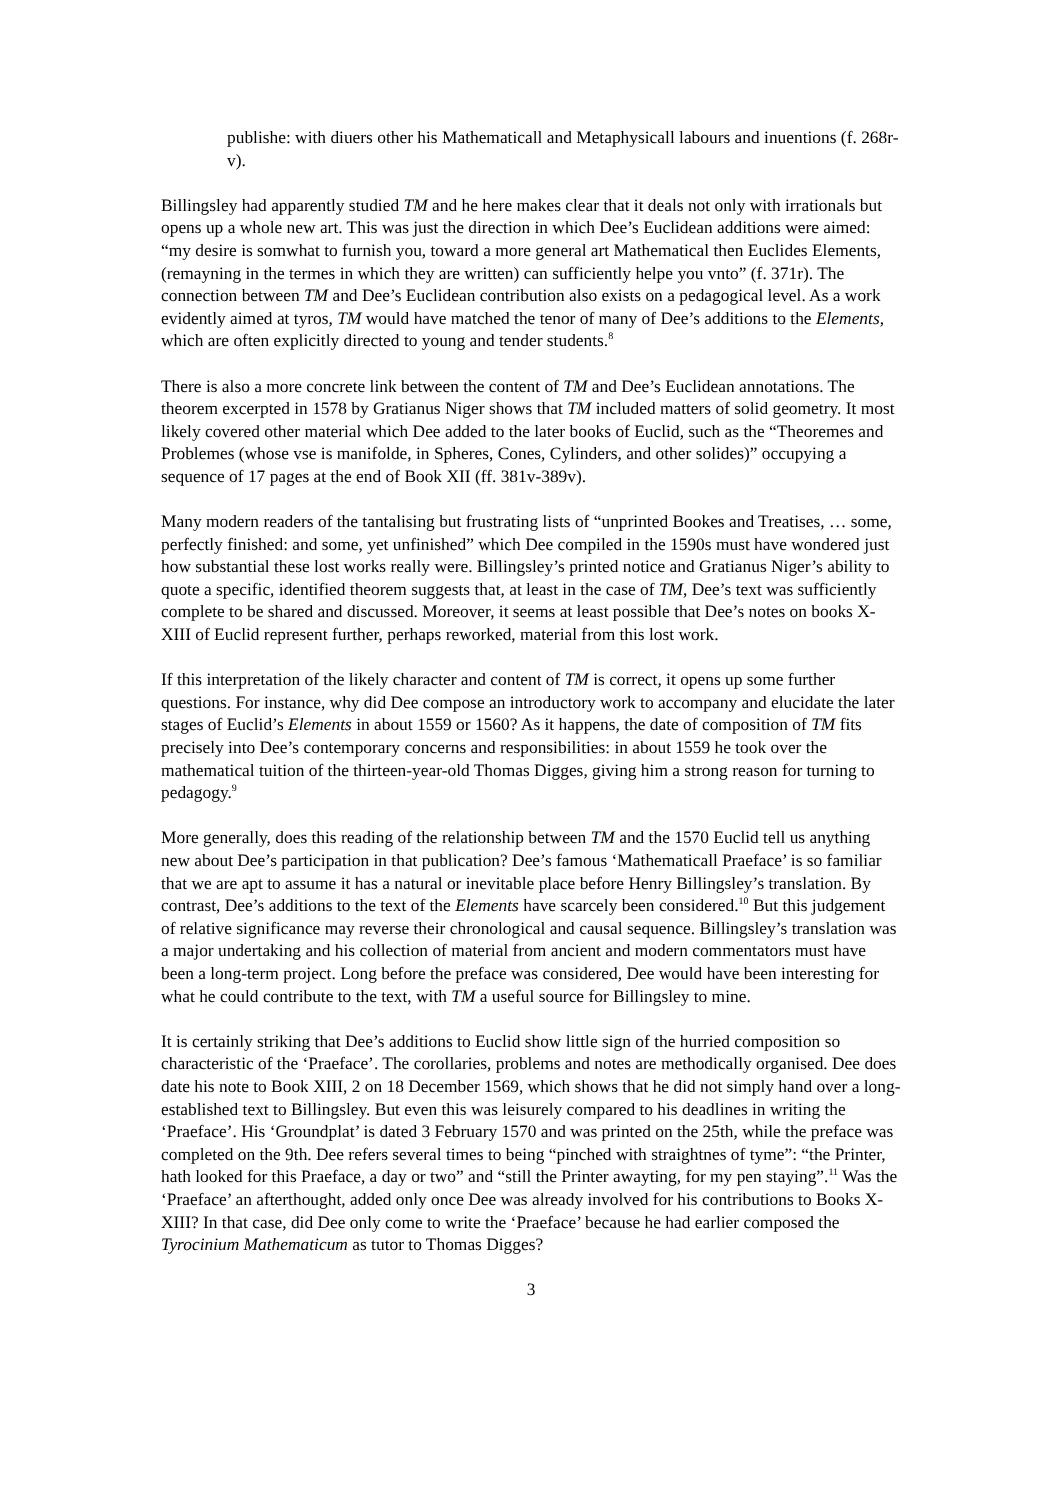publishe: with diuers other his Mathematicall and Metaphysicall labours and inuentions (f. 268r-v).
Billingsley had apparently studied TM and he here makes clear that it deals not only with irrationals but opens up a whole new art. This was just the direction in which Dee’s Euclidean additions were aimed: “my desire is somwhat to furnish you, toward a more general art Mathematical then Euclides Elements, (remayning in the termes in which they are written) can sufficiently helpe you vnto” (f. 371r). The connection between TM and Dee’s Euclidean contribution also exists on a pedagogical level. As a work evidently aimed at tyros, TM would have matched the tenor of many of Dee’s additions to the Elements, which are often explicitly directed to young and tender students.<sup>8</sup>
There is also a more concrete link between the content of TM and Dee’s Euclidean annotations. The theorem excerpted in 1578 by Gratianus Niger shows that TM included matters of solid geometry. It most likely covered other material which Dee added to the later books of Euclid, such as the “Theoremes and Problemes (whose vse is manifolde, in Spheres, Cones, Cylinders, and other solides)” occupying a sequence of 17 pages at the end of Book XII (ff. 381v-389v).
Many modern readers of the tantalising but frustrating lists of “unprinted Bookes and Treatises, … some, perfectly finished: and some, yet unfinished” which Dee compiled in the 1590s must have wondered just how substantial these lost works really were. Billingsley’s printed notice and Gratianus Niger’s ability to quote a specific, identified theorem suggests that, at least in the case of TM, Dee’s text was sufficiently complete to be shared and discussed. Moreover, it seems at least possible that Dee’s notes on books X-XIII of Euclid represent further, perhaps reworked, material from this lost work.
If this interpretation of the likely character and content of TM is correct, it opens up some further questions. For instance, why did Dee compose an introductory work to accompany and elucidate the later stages of Euclid’s Elements in about 1559 or 1560? As it happens, the date of composition of TM fits precisely into Dee’s contemporary concerns and responsibilities: in about 1559 he took over the mathematical tuition of the thirteen-year-old Thomas Digges, giving him a strong reason for turning to pedagogy.<sup>9</sup>
More generally, does this reading of the relationship between TM and the 1570 Euclid tell us anything new about Dee’s participation in that publication? Dee’s famous ‘Mathematicall Praeface’ is so familiar that we are apt to assume it has a natural or inevitable place before Henry Billingsley’s translation. By contrast, Dee’s additions to the text of the Elements have scarcely been considered.<sup>10</sup> But this judgement of relative significance may reverse their chronological and causal sequence. Billingsley’s translation was a major undertaking and his collection of material from ancient and modern commentators must have been a long-term project. Long before the preface was considered, Dee would have been interesting for what he could contribute to the text, with TM a useful source for Billingsley to mine.
It is certainly striking that Dee’s additions to Euclid show little sign of the hurried composition so characteristic of the ‘Praeface’. The corollaries, problems and notes are methodically organised. Dee does date his note to Book XIII, 2 on 18 December 1569, which shows that he did not simply hand over a long-established text to Billingsley. But even this was leisurely compared to his deadlines in writing the ‘Praeface’. His ‘Groundplat’ is dated 3 February 1570 and was printed on the 25th, while the preface was completed on the 9th. Dee refers several times to being “pinched with straightnes of tyme”: “the Printer, hath looked for this Praeface, a day or two” and “still the Printer awayting, for my pen staying”.<sup>11</sup> Was the ‘Praeface’ an afterthought, added only once Dee was already involved for his contributions to Books X-XIII? In that case, did Dee only come to write the ‘Praeface’ because he had earlier composed the Tyrocinium Mathematicum as tutor to Thomas Digges?
3